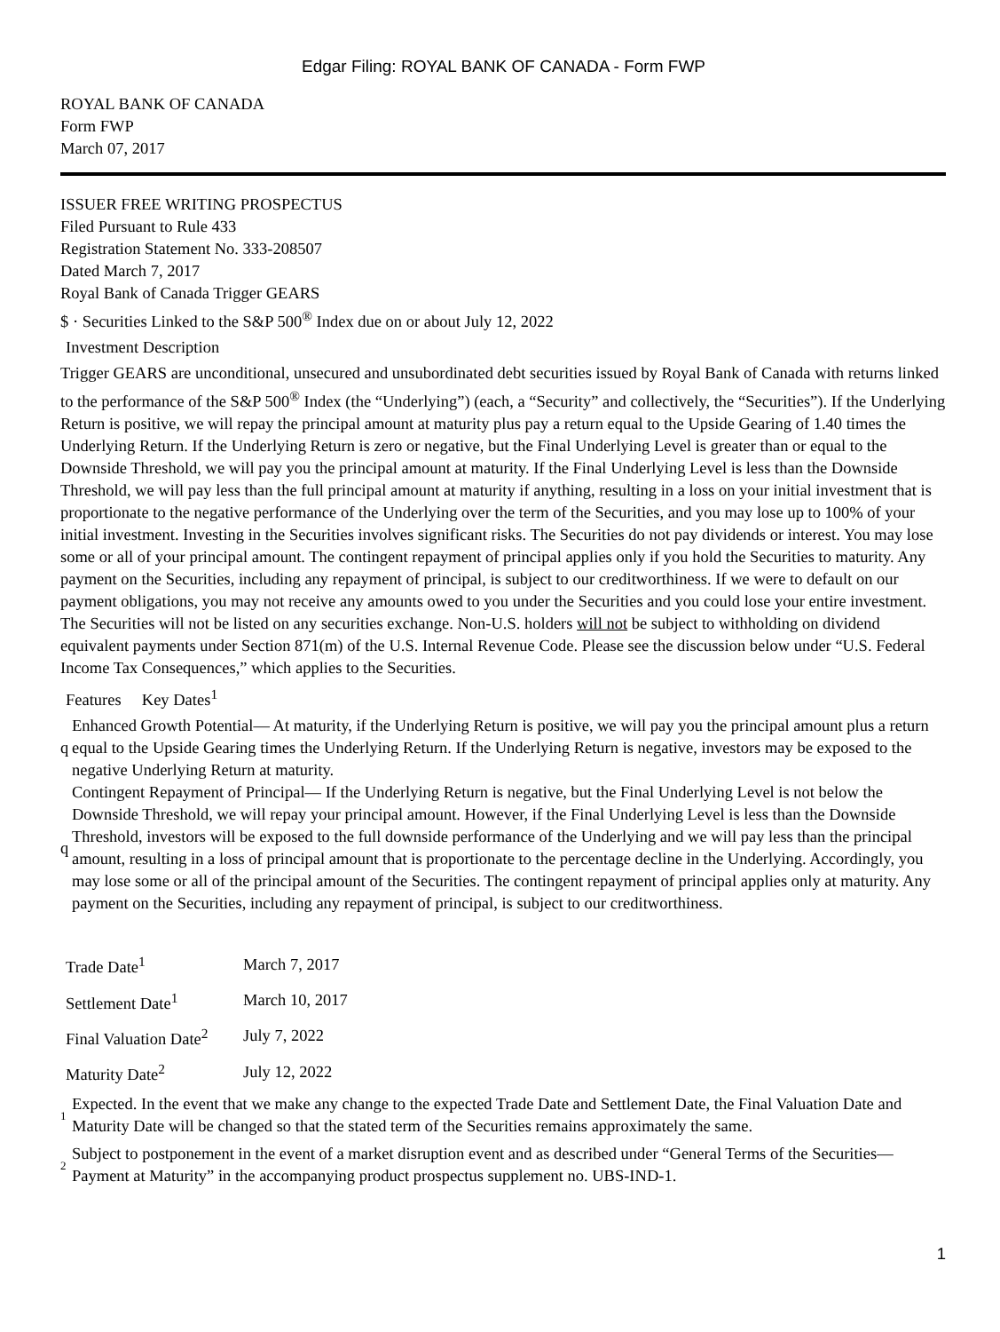Edgar Filing: ROYAL BANK OF CANADA - Form FWP
ROYAL BANK OF CANADA
Form FWP
March 07, 2017
ISSUER FREE WRITING PROSPECTUS
Filed Pursuant to Rule 433
Registration Statement No. 333-208507
Dated March 7, 2017
Royal Bank of Canada Trigger GEARS
$ · Securities Linked to the S&P 500<sup>®</sup> Index due on or about July 12, 2022
Investment Description
Trigger GEARS are unconditional, unsecured and unsubordinated debt securities issued by Royal Bank of Canada with returns linked to the performance of the S&P 500<sup>®</sup> Index (the “Underlying”) (each, a “Security” and collectively, the “Securities”). If the Underlying Return is positive, we will repay the principal amount at maturity plus pay a return equal to the Upside Gearing of 1.40 times the Underlying Return. If the Underlying Return is zero or negative, but the Final Underlying Level is greater than or equal to the Downside Threshold, we will pay you the principal amount at maturity. If the Final Underlying Level is less than the Downside Threshold, we will pay less than the full principal amount at maturity if anything, resulting in a loss on your initial investment that is proportionate to the negative performance of the Underlying over the term of the Securities, and you may lose up to 100% of your initial investment. Investing in the Securities involves significant risks. The Securities do not pay dividends or interest. You may lose some or all of your principal amount. The contingent repayment of principal applies only if you hold the Securities to maturity. Any payment on the Securities, including any repayment of principal, is subject to our creditworthiness. If we were to default on our payment obligations, you may not receive any amounts owed to you under the Securities and you could lose your entire investment. The Securities will not be listed on any securities exchange. Non-U.S. holders will not be subject to withholding on dividend equivalent payments under Section 871(m) of the U.S. Internal Revenue Code. Please see the discussion below under “U.S. Federal Income Tax Consequences,” which applies to the Securities.
Features Key Dates<sup>1</sup>
q
Enhanced Growth Potential— At maturity, if the Underlying Return is positive, we will pay you the principal amount plus a return equal to the Upside Gearing times the Underlying Return. If the Underlying Return is negative, investors may be exposed to the negative Underlying Return at maturity.
q
Contingent Repayment of Principal— If the Underlying Return is negative, but the Final Underlying Level is not below the Downside Threshold, we will repay your principal amount. However, if the Final Underlying Level is less than the Downside Threshold, investors will be exposed to the full downside performance of the Underlying and we will pay less than the principal amount, resulting in a loss of principal amount that is proportionate to the percentage decline in the Underlying. Accordingly, you may lose some or all of the principal amount of the Securities. The contingent repayment of principal applies only at maturity. Any payment on the Securities, including any repayment of principal, is subject to our creditworthiness.
| Trade Date<sup>1</sup> | March 7, 2017 |
| Settlement Date<sup>1</sup> | March 10, 2017 |
| Final Valuation Date<sup>2</sup> | July 7, 2022 |
| Maturity Date<sup>2</sup> | July 12, 2022 |
1
Expected. In the event that we make any change to the expected Trade Date and Settlement Date, the Final Valuation Date and Maturity Date will be changed so that the stated term of the Securities remains approximately the same.
2
Subject to postponement in the event of a market disruption event and as described under “General Terms of the Securities—Payment at Maturity” in the accompanying product prospectus supplement no. UBS-IND-1.
1